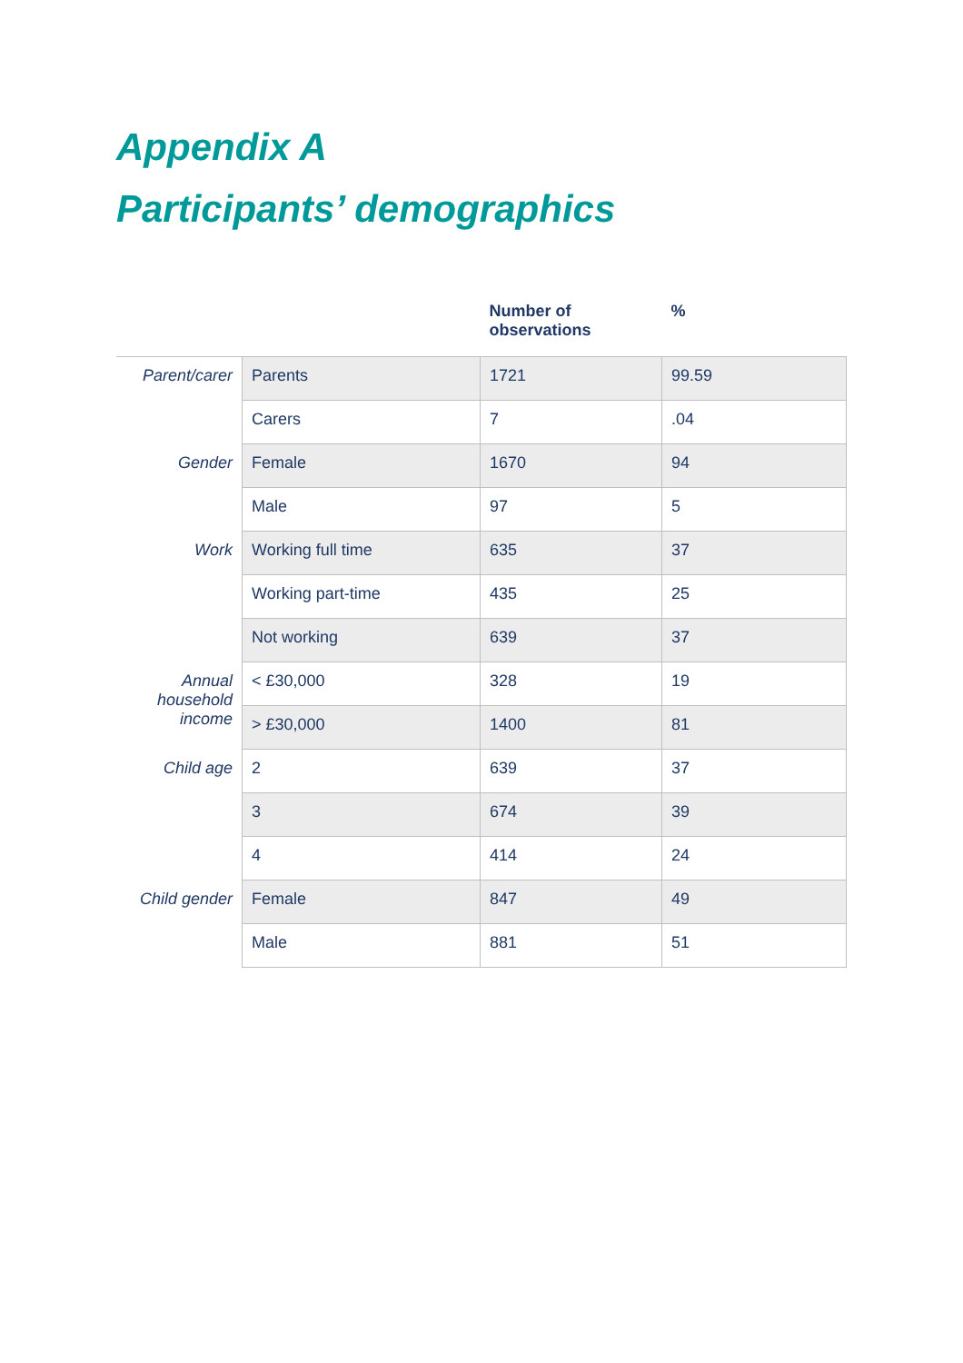Appendix A
Participants’ demographics
| | | Number of observations | % |
| --- | --- | --- | --- |
| Parent/carer | Parents | 1721 | 99.59 |
| | Carers | 7 | .04 |
| Gender | Female | 1670 | 94 |
| | Male | 97 | 5 |
| Work | Working full time | 635 | 37 |
| | Working part-time | 435 | 25 |
| | Not working | 639 | 37 |
| Annual household income | < £30,000 | 328 | 19 |
| | > £30,000 | 1400 | 81 |
| Child age | 2 | 639 | 37 |
| | 3 | 674 | 39 |
| | 4 | 414 | 24 |
| Child gender | Female | 847 | 49 |
| | Male | 881 | 51 |